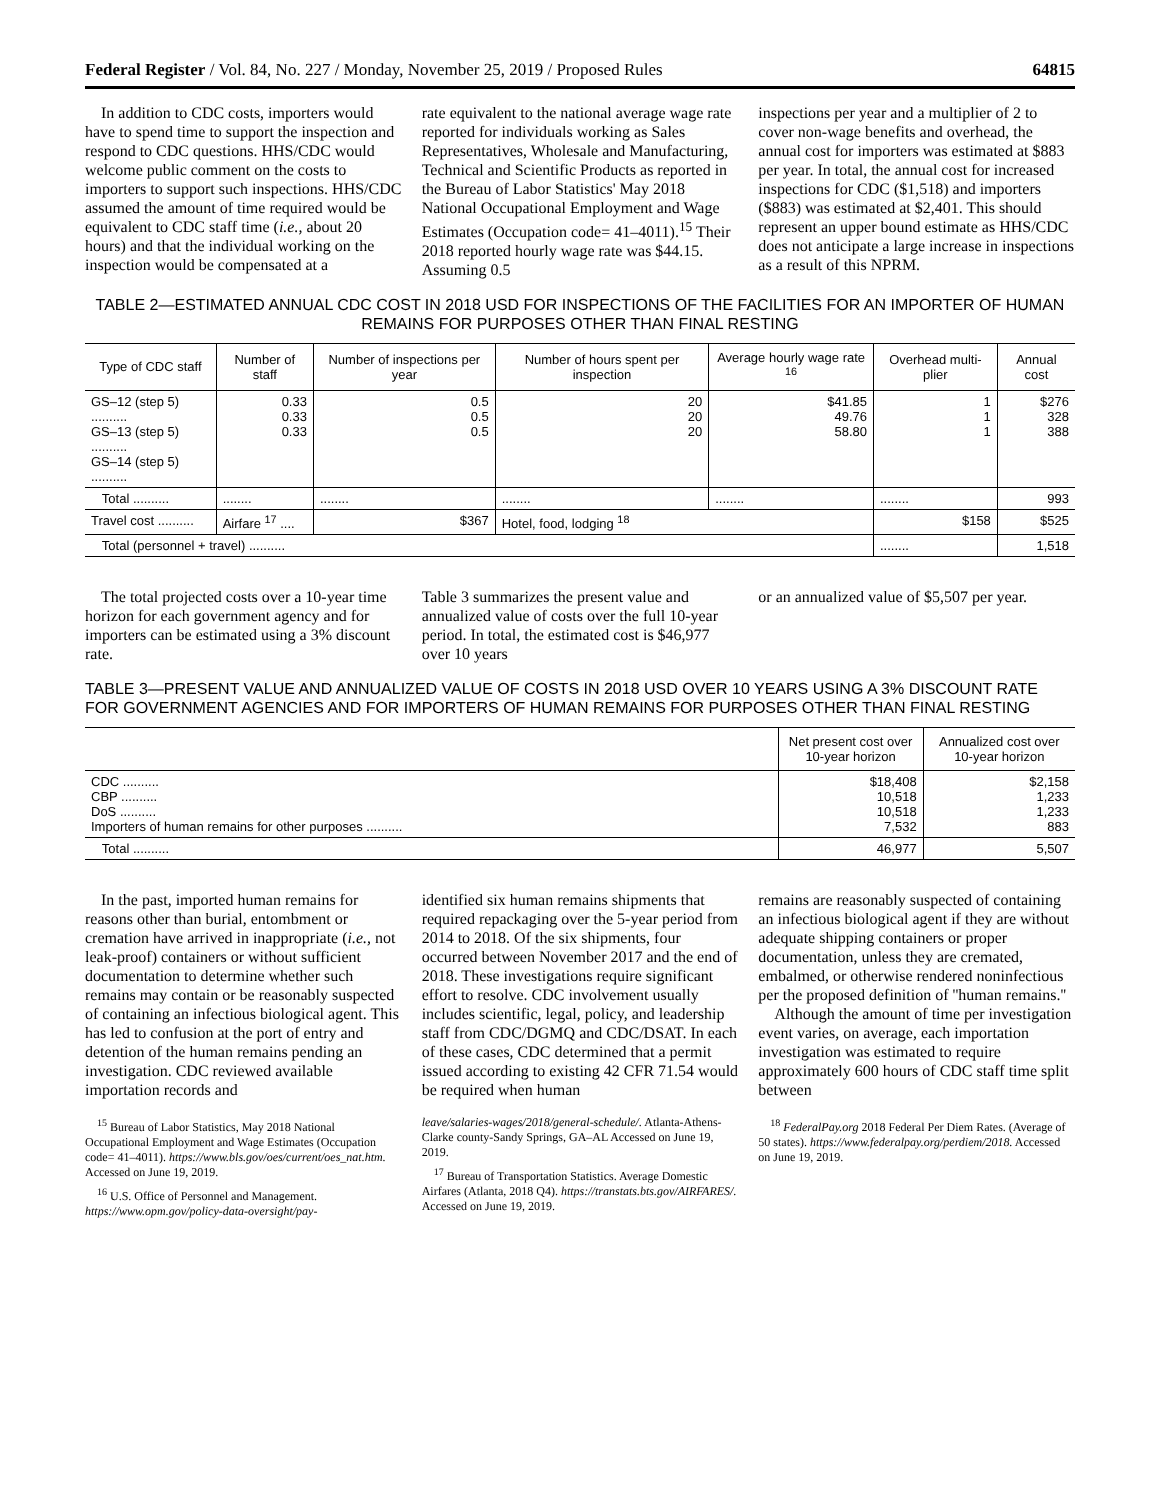Federal Register / Vol. 84, No. 227 / Monday, November 25, 2019 / Proposed Rules 64815
In addition to CDC costs, importers would have to spend time to support the inspection and respond to CDC questions. HHS/CDC would welcome public comment on the costs to importers to support such inspections. HHS/CDC assumed the amount of time required would be equivalent to CDC staff time (i.e., about 20 hours) and that the individual working on the inspection would be compensated at a
rate equivalent to the national average wage rate reported for individuals working as Sales Representatives, Wholesale and Manufacturing, Technical and Scientific Products as reported in the Bureau of Labor Statistics' May 2018 National Occupational Employment and Wage Estimates (Occupation code= 41–4011).<sup>15</sup> Their 2018 reported hourly wage rate was $44.15. Assuming 0.5
inspections per year and a multiplier of 2 to cover non-wage benefits and overhead, the annual cost for importers was estimated at $883 per year. In total, the annual cost for increased inspections for CDC ($1,518) and importers ($883) was estimated at $2,401. This should represent an upper bound estimate as HHS/CDC does not anticipate a large increase in inspections as a result of this NPRM.
TABLE 2—ESTIMATED ANNUAL CDC COST IN 2018 USD FOR INSPECTIONS OF THE FACILITIES FOR AN IMPORTER OF HUMAN REMAINS FOR PURPOSES OTHER THAN FINAL RESTING
| Type of CDC staff | Number of staff | Number of inspections per year | Number of hours spent per inspection | Average hourly wage rate <sup>16</sup> | Overhead multi-plier | Annual cost |
| --- | --- | --- | --- | --- | --- | --- |
| GS–12 (step 5) .......... GS–13 (step 5) .......... GS–14 (step 5) .......... | 0.33 0.33 0.33 | 0.5 0.5 0.5 | 20 20 20 | $41.85 49.76 58.80 | 1 1 1 | $276 328 388 |
| Total .......... | ........ | ........ | ........ | ........ | ........ | 993 |
| Travel cost .......... | Airfare <sup>17</sup> .... | $367 | Hotel, food, lodging <sup>18</sup> | | $158 | $525 |
| Total (personnel + travel) .......... | | | | | ........ | 1,518 |
The total projected costs over a 10-year time horizon for each government agency and for importers can be estimated using a 3% discount rate.
Table 3 summarizes the present value and annualized value of costs over the full 10-year period. In total, the estimated cost is $46,977 over 10 years
or an annualized value of $5,507 per year.
TABLE 3—PRESENT VALUE AND ANNUALIZED VALUE OF COSTS IN 2018 USD OVER 10 YEARS USING A 3% DISCOUNT RATE FOR GOVERNMENT AGENCIES AND FOR IMPORTERS OF HUMAN REMAINS FOR PURPOSES OTHER THAN FINAL RESTING
| | Net present cost over 10-year horizon | Annualized cost over 10-year horizon |
| --- | --- | --- |
| CDC .......... CBP .......... DoS .......... Importers of human remains for other purposes .......... | $18,408 10,518 10,518 7,532 | $2,158 1,233 1,233 883 |
| Total .......... | 46,977 | 5,507 |
In the past, imported human remains for reasons other than burial, entombment or cremation have arrived in inappropriate (i.e., not leak-proof) containers or without sufficient documentation to determine whether such remains may contain or be reasonably suspected of containing an infectious biological agent. This has led to confusion at the port of entry and detention of the human remains pending an investigation. CDC reviewed available importation records and
identified six human remains shipments that required repackaging over the 5-year period from 2014 to 2018. Of the six shipments, four occurred between November 2017 and the end of 2018. These investigations require significant effort to resolve. CDC involvement usually includes scientific, legal, policy, and leadership staff from CDC/DGMQ and CDC/DSAT. In each of these cases, CDC determined that a permit issued according to existing 42 CFR 71.54 would be required when human
remains are reasonably suspected of containing an infectious biological agent if they are without adequate shipping containers or proper documentation, unless they are cremated, embalmed, or otherwise rendered noninfectious per the proposed definition of ''human remains.''
Although the amount of time per investigation event varies, on average, each importation investigation was estimated to require approximately 600 hours of CDC staff time split between
<sup>15</sup> Bureau of Labor Statistics, May 2018 National Occupational Employment and Wage Estimates (Occupation code= 41–4011). https://www.bls.gov/oes/current/oes_nat.htm. Accessed on June 19, 2019.
<sup>16</sup> U.S. Office of Personnel and Management. https://www.opm.gov/policy-data-oversight/pay-
leave/salaries-wages/2018/general-schedule/. Atlanta-Athens-Clarke county-Sandy Springs, GA–AL Accessed on June 19, 2019.
<sup>17</sup> Bureau of Transportation Statistics. Average Domestic Airfares (Atlanta, 2018 Q4). https://transtats.bts.gov/AIRFARES/. Accessed on June 19, 2019.
<sup>18</sup> FederalPay.org 2018 Federal Per Diem Rates. (Average of 50 states). https://www.federalpay.org/perdiem/2018. Accessed on June 19, 2019.